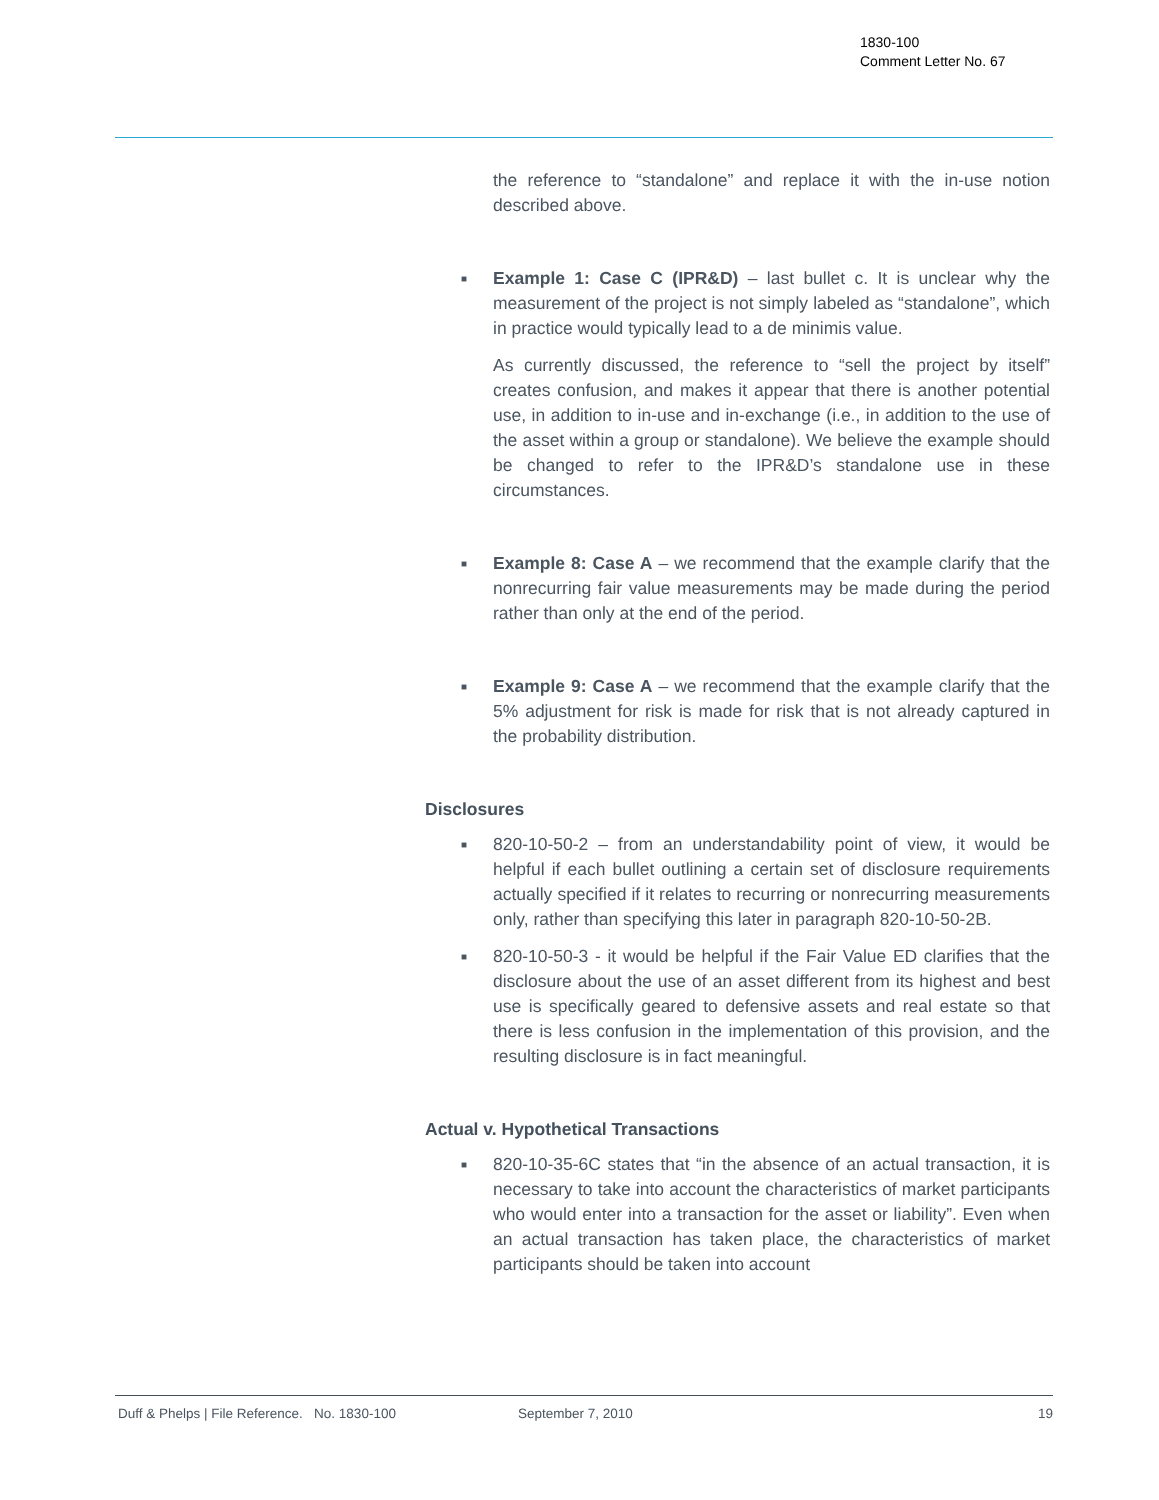1830-100
Comment Letter No. 67
the reference to “standalone” and replace it with the in-use notion described above.
■
Example 1: Case C (IPR&D) – last bullet c. It is unclear why the measurement of the project is not simply labeled as “standalone”, which in practice would typically lead to a de minimis value.
As currently discussed, the reference to “sell the project by itself” creates confusion, and makes it appear that there is another potential use, in addition to in-use and in-exchange (i.e., in addition to the use of the asset within a group or standalone). We believe the example should be changed to refer to the IPR&D’s standalone use in these circumstances.
■
Example 8: Case A – we recommend that the example clarify that the nonrecurring fair value measurements may be made during the period rather than only at the end of the period.
■
Example 9: Case A – we recommend that the example clarify that the 5% adjustment for risk is made for risk that is not already captured in the probability distribution.
Disclosures
■
820-10-50-2 – from an understandability point of view, it would be helpful if each bullet outlining a certain set of disclosure requirements actually specified if it relates to recurring or nonrecurring measurements only, rather than specifying this later in paragraph 820-10-50-2B.
■
820-10-50-3 - it would be helpful if the Fair Value ED clarifies that the disclosure about the use of an asset different from its highest and best use is specifically geared to defensive assets and real estate so that there is less confusion in the implementation of this provision, and the resulting disclosure is in fact meaningful.
Actual v. Hypothetical Transactions
■
820-10-35-6C states that “in the absence of an actual transaction, it is necessary to take into account the characteristics of market participants who would enter into a transaction for the asset or liability”. Even when an actual transaction has taken place, the characteristics of market participants should be taken into account
Duff & Phelps | File Reference. No. 1830-100 September 7, 2010 19